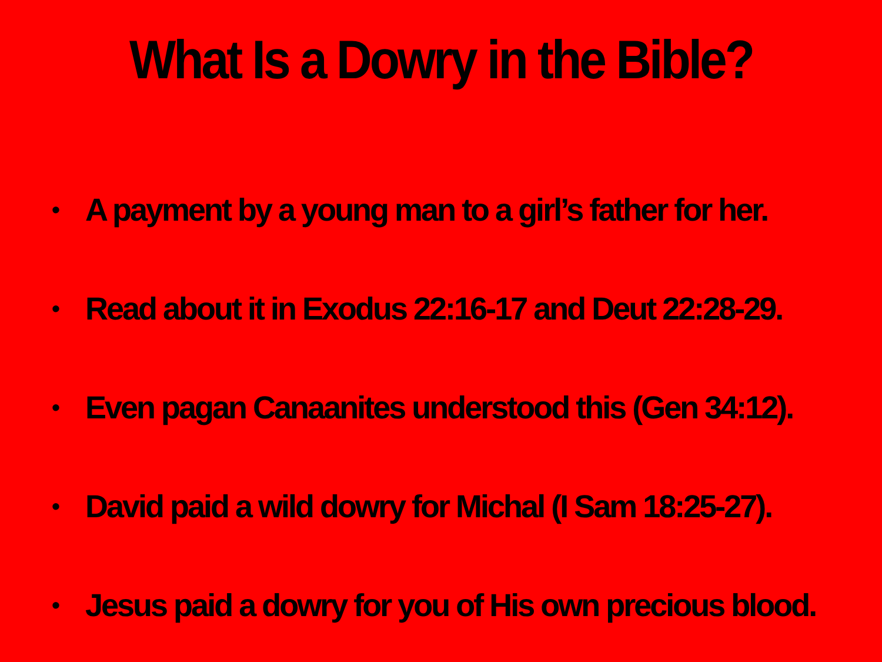What Is a Dowry in the Bible?
• A payment by a young man to a girl’s father for her.
• Read about it in Exodus 22:16-17 and Deut 22:28-29.
• Even pagan Canaanites understood this (Gen 34:12).
• David paid a wild dowry for Michal (I Sam 18:25-27).
• Jesus paid a dowry for you of His own precious blood.